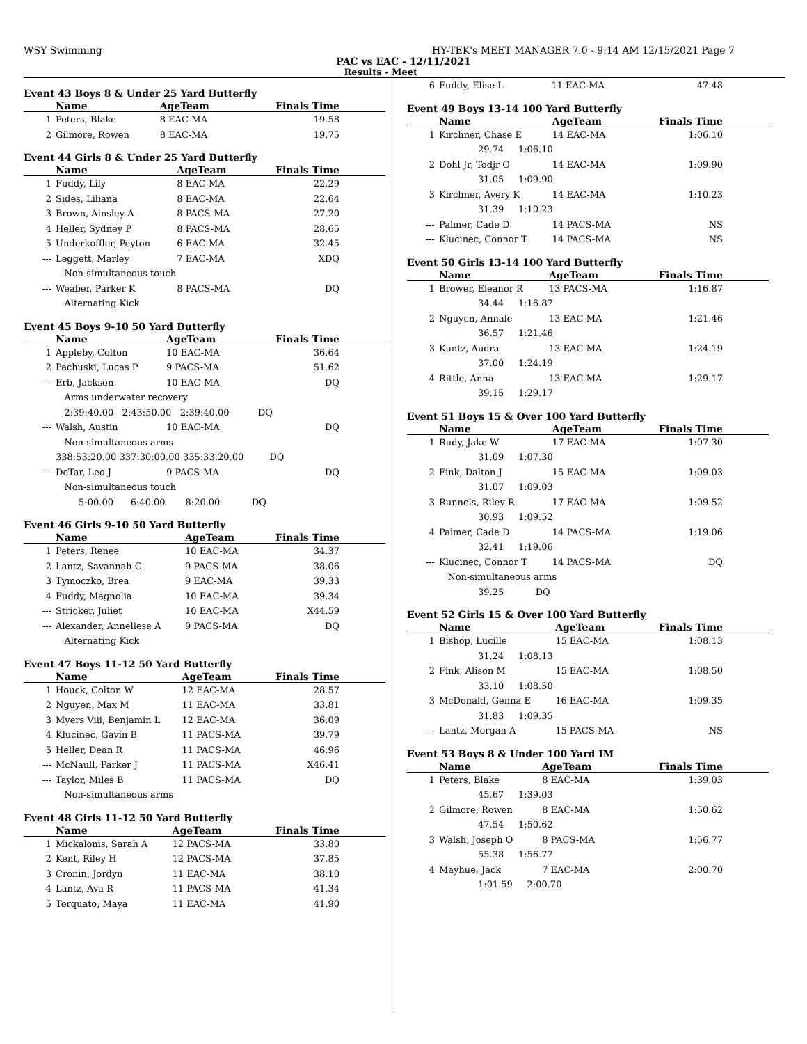WSY Swimming HY-TEK's MEET MANAGER 7.0 - 9:14 AM 12/15/2021 Page 7
PAC vs EAC - 12/11/2021
Results - Meet
Event 43 Boys 8 & Under 25 Yard Butterfly
| | Name | AgeTeam | Finals Time |
| --- | --- | --- | --- |
| 1 | Peters, Blake | 8 EAC-MA | 19.58 |
| 2 | Gilmore, Rowen | 8 EAC-MA | 19.75 |
Event 44 Girls 8 & Under 25 Yard Butterfly
| | Name | AgeTeam | Finals Time |
| --- | --- | --- | --- |
| 1 | Fuddy, Lily | 8 EAC-MA | 22.29 |
| 2 | Sides, Liliana | 8 EAC-MA | 22.64 |
| 3 | Brown, Ainsley A | 8 PACS-MA | 27.20 |
| 4 | Heller, Sydney P | 8 PACS-MA | 28.65 |
| 5 | Underkoffler, Peyton | 6 EAC-MA | 32.45 |
| --- | Leggett, Marley | 7 EAC-MA | XDQ |
| | Non-simultaneous touch | | |
| --- | Weaber, Parker K | 8 PACS-MA | DQ |
| | Alternating Kick | | |
Event 45 Boys 9-10 50 Yard Butterfly
| | Name | AgeTeam | Finals Time |
| --- | --- | --- | --- |
| 1 | Appleby, Colton | 10 EAC-MA | 36.64 |
| 2 | Pachuski, Lucas P | 9 PACS-MA | 51.62 |
| --- | Erb, Jackson | 10 EAC-MA | DQ |
| | Arms underwater recovery | | |
| | 2:39:40.00 2:43:50.00 2:39:40.00 DQ | | |
| --- | Walsh, Austin | 10 EAC-MA | DQ |
| | Non-simultaneous arms | | |
| | 338:53:20.00 337:30:00.00 335:33:20.00 DQ | | |
| --- | DeTar, Leo J | 9 PACS-MA | DQ |
| | Non-simultaneous touch | | |
| | 5:00.00 6:40.00 8:20.00 DQ | | |
Event 46 Girls 9-10 50 Yard Butterfly
| | Name | AgeTeam | Finals Time |
| --- | --- | --- | --- |
| 1 | Peters, Renee | 10 EAC-MA | 34.37 |
| 2 | Lantz, Savannah C | 9 PACS-MA | 38.06 |
| 3 | Tymoczko, Brea | 9 EAC-MA | 39.33 |
| 4 | Fuddy, Magnolia | 10 EAC-MA | 39.34 |
| --- | Stricker, Juliet | 10 EAC-MA | X44.59 |
| --- | Alexander, Anneliese A | 9 PACS-MA | DQ |
| | Alternating Kick | | |
Event 47 Boys 11-12 50 Yard Butterfly
| | Name | AgeTeam | Finals Time |
| --- | --- | --- | --- |
| 1 | Houck, Colton W | 12 EAC-MA | 28.57 |
| 2 | Nguyen, Max M | 11 EAC-MA | 33.81 |
| 3 | Myers Viii, Benjamin L | 12 EAC-MA | 36.09 |
| 4 | Klucinec, Gavin B | 11 PACS-MA | 39.79 |
| 5 | Heller, Dean R | 11 PACS-MA | 46.96 |
| --- | McNaull, Parker J | 11 PACS-MA | X46.41 |
| --- | Taylor, Miles B | 11 PACS-MA | DQ |
| | Non-simultaneous arms | | |
Event 48 Girls 11-12 50 Yard Butterfly
| | Name | AgeTeam | Finals Time |
| --- | --- | --- | --- |
| 1 | Mickalonis, Sarah A | 12 PACS-MA | 33.80 |
| 2 | Kent, Riley H | 12 PACS-MA | 37.85 |
| 3 | Cronin, Jordyn | 11 EAC-MA | 38.10 |
| 4 | Lantz, Ava R | 11 PACS-MA | 41.34 |
| 5 | Torquato, Maya | 11 EAC-MA | 41.90 |
| 6 | Fuddy, Elise L | 11 EAC-MA | 47.48 |
Event 49 Boys 13-14 100 Yard Butterfly
| | Name | AgeTeam | Finals Time |
| --- | --- | --- | --- |
| 1 | Kirchner, Chase E | 14 EAC-MA | 1:06.10 |
| | 29.74 1:06.10 | | |
| 2 | Dohl Jr, Todjr O | 14 EAC-MA | 1:09.90 |
| | 31.05 1:09.90 | | |
| 3 | Kirchner, Avery K | 14 EAC-MA | 1:10.23 |
| | 31.39 1:10.23 | | |
| --- | Palmer, Cade D | 14 PACS-MA | NS |
| --- | Klucinec, Connor T | 14 PACS-MA | NS |
Event 50 Girls 13-14 100 Yard Butterfly
| | Name | AgeTeam | Finals Time |
| --- | --- | --- | --- |
| 1 | Brower, Eleanor R | 13 PACS-MA | 1:16.87 |
| | 34.44 1:16.87 | | |
| 2 | Nguyen, Annale | 13 EAC-MA | 1:21.46 |
| | 36.57 1:21.46 | | |
| 3 | Kuntz, Audra | 13 EAC-MA | 1:24.19 |
| | 37.00 1:24.19 | | |
| 4 | Rittle, Anna | 13 EAC-MA | 1:29.17 |
| | 39.15 1:29.17 | | |
Event 51 Boys 15 & Over 100 Yard Butterfly
| | Name | AgeTeam | Finals Time |
| --- | --- | --- | --- |
| 1 | Rudy, Jake W | 17 EAC-MA | 1:07.30 |
| | 31.09 1:07.30 | | |
| 2 | Fink, Dalton J | 15 EAC-MA | 1:09.03 |
| | 31.07 1:09.03 | | |
| 3 | Runnels, Riley R | 17 EAC-MA | 1:09.52 |
| | 30.93 1:09.52 | | |
| 4 | Palmer, Cade D | 14 PACS-MA | 1:19.06 |
| | 32.41 1:19.06 | | |
| --- | Klucinec, Connor T | 14 PACS-MA | DQ |
| | Non-simultaneous arms | | |
| | 39.25 DQ | | |
Event 52 Girls 15 & Over 100 Yard Butterfly
| | Name | AgeTeam | Finals Time |
| --- | --- | --- | --- |
| 1 | Bishop, Lucille | 15 EAC-MA | 1:08.13 |
| | 31.24 1:08.13 | | |
| 2 | Fink, Alison M | 15 EAC-MA | 1:08.50 |
| | 33.10 1:08.50 | | |
| 3 | McDonald, Genna E | 16 EAC-MA | 1:09.35 |
| | 31.83 1:09.35 | | |
| --- | Lantz, Morgan A | 15 PACS-MA | NS |
Event 53 Boys 8 & Under 100 Yard IM
| | Name | AgeTeam | Finals Time |
| --- | --- | --- | --- |
| 1 | Peters, Blake | 8 EAC-MA | 1:39.03 |
| | 45.67 1:39.03 | | |
| 2 | Gilmore, Rowen | 8 EAC-MA | 1:50.62 |
| | 47.54 1:50.62 | | |
| 3 | Walsh, Joseph O | 8 PACS-MA | 1:56.77 |
| | 55.38 1:56.77 | | |
| 4 | Mayhue, Jack | 7 EAC-MA | 2:00.70 |
| | 1:01.59 2:00.70 | | |